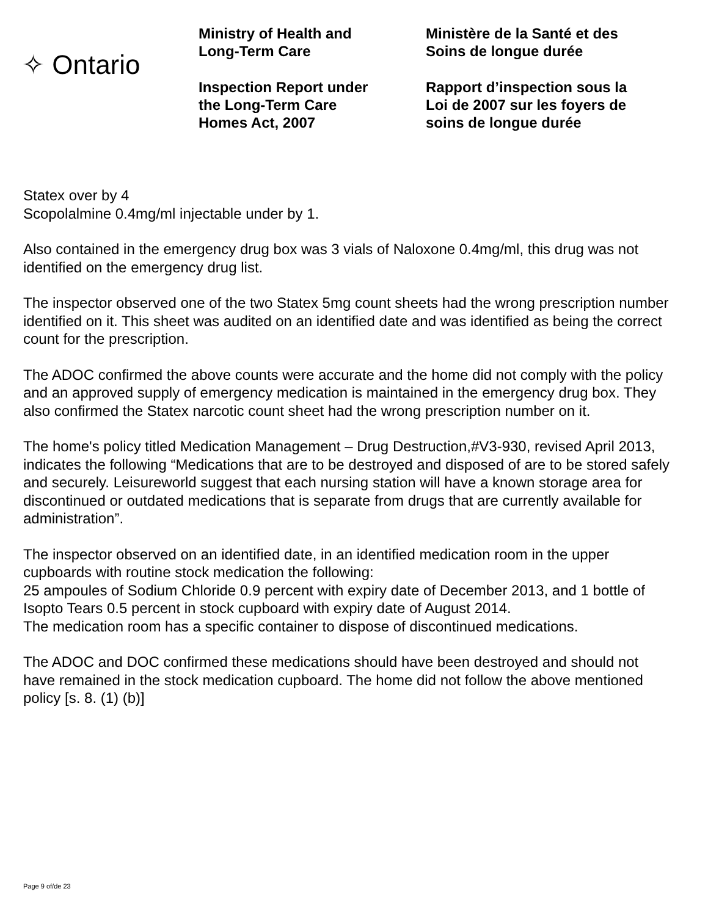✧ Ontario
Ministry of Health and
Long-Term Care
Inspection Report under
the Long-Term Care
Homes Act, 2007
Ministère de la Santé et des
Soins de longue durée
Rapport d’inspection sous la
Loi de 2007 sur les foyers de
soins de longue durée
Statex over by 4
Scopolalmine 0.4mg/ml injectable under by 1.
Also contained in the emergency drug box was 3 vials of Naloxone 0.4mg/ml, this drug was not identified on the emergency drug list.
The inspector observed one of the two Statex 5mg count sheets had the wrong prescription number identified on it. This sheet was audited on an identified date and was identified as being the correct count for the prescription.
The ADOC confirmed the above counts were accurate and the home did not comply with the policy and an approved supply of emergency medication is maintained in the emergency drug box. They also confirmed the Statex narcotic count sheet had the wrong prescription number on it.
The home's policy titled Medication Management – Drug Destruction,#V3-930, revised April 2013, indicates the following “Medications that are to be destroyed and disposed of are to be stored safely and securely. Leisureworld suggest that each nursing station will have a known storage area for discontinued or outdated medications that is separate from drugs that are currently available for administration”.
The inspector observed on an identified date, in an identified medication room in the upper cupboards with routine stock medication the following:
25 ampoules of Sodium Chloride 0.9 percent with expiry date of December 2013, and 1 bottle of Isopto Tears 0.5 percent in stock cupboard with expiry date of August 2014.
The medication room has a specific container to dispose of discontinued medications.
The ADOC and DOC confirmed these medications should have been destroyed and should not have remained in the stock medication cupboard. The home did not follow the above mentioned policy [s. 8. (1) (b)]
Page 9 of/de 23